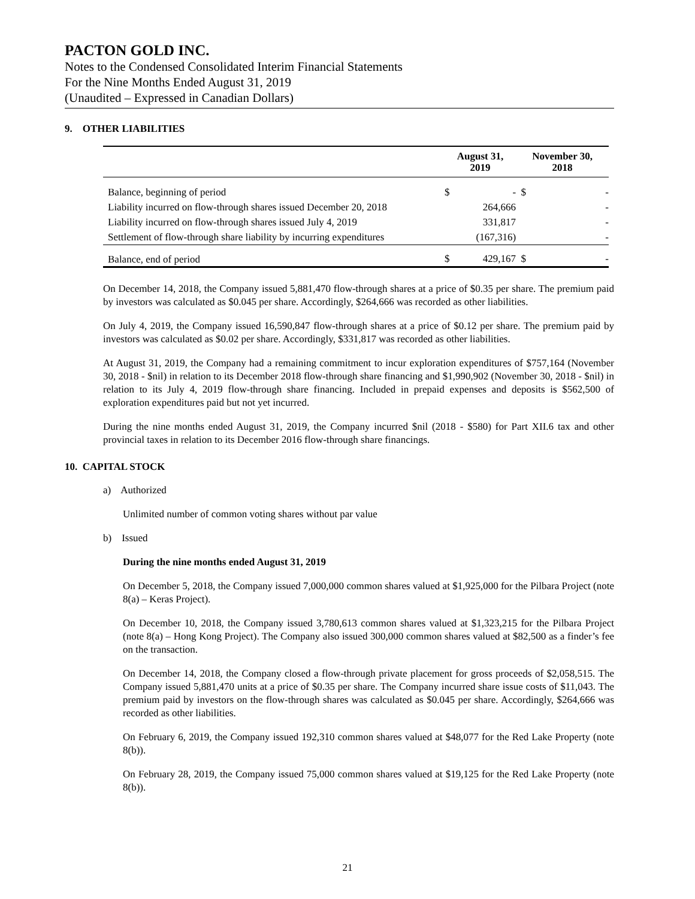PACTON GOLD INC.
Notes to the Condensed Consolidated Interim Financial Statements
For the Nine Months Ended August 31, 2019
(Unaudited – Expressed in Canadian Dollars)
9. OTHER LIABILITIES
| | August 31, 2019 | | November 30, 2018 | |
| --- | --- | --- | --- | --- |
| Balance, beginning of period | $ | - | $ | - |
| Liability incurred on flow-through shares issued December 20, 2018 | | 264,666 | | - |
| Liability incurred on flow-through shares issued July 4, 2019 | | 331,817 | | - |
| Settlement of flow-through share liability by incurring expenditures | | (167,316) | | - |
| Balance, end of period | $ | 429,167 | $ | - |
On December 14, 2018, the Company issued 5,881,470 flow-through shares at a price of $0.35 per share. The premium paid by investors was calculated as $0.045 per share. Accordingly, $264,666 was recorded as other liabilities.
On July 4, 2019, the Company issued 16,590,847 flow-through shares at a price of $0.12 per share. The premium paid by investors was calculated as $0.02 per share. Accordingly, $331,817 was recorded as other liabilities.
At August 31, 2019, the Company had a remaining commitment to incur exploration expenditures of $757,164 (November 30, 2018 - $nil) in relation to its December 2018 flow-through share financing and $1,990,902 (November 30, 2018 - $nil) in relation to its July 4, 2019 flow-through share financing. Included in prepaid expenses and deposits is $562,500 of exploration expenditures paid but not yet incurred.
During the nine months ended August 31, 2019, the Company incurred $nil (2018 - $580) for Part XII.6 tax and other provincial taxes in relation to its December 2016 flow-through share financings.
10. CAPITAL STOCK
a) Authorized
Unlimited number of common voting shares without par value
b) Issued
During the nine months ended August 31, 2019
On December 5, 2018, the Company issued 7,000,000 common shares valued at $1,925,000 for the Pilbara Project (note 8(a) – Keras Project).
On December 10, 2018, the Company issued 3,780,613 common shares valued at $1,323,215 for the Pilbara Project (note 8(a) – Hong Kong Project). The Company also issued 300,000 common shares valued at $82,500 as a finder’s fee on the transaction.
On December 14, 2018, the Company closed a flow-through private placement for gross proceeds of $2,058,515. The Company issued 5,881,470 units at a price of $0.35 per share. The Company incurred share issue costs of $11,043. The premium paid by investors on the flow-through shares was calculated as $0.045 per share. Accordingly, $264,666 was recorded as other liabilities.
On February 6, 2019, the Company issued 192,310 common shares valued at $48,077 for the Red Lake Property (note 8(b)).
On February 28, 2019, the Company issued 75,000 common shares valued at $19,125 for the Red Lake Property (note 8(b)).
21